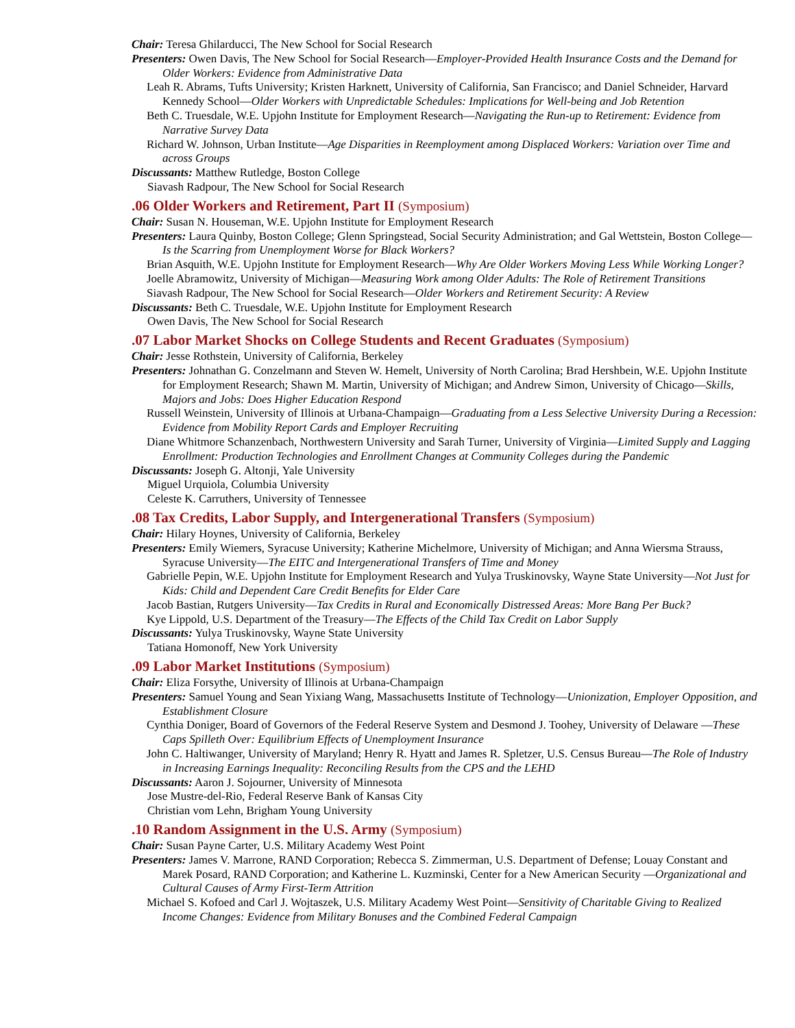Chair: Teresa Ghilarducci, The New School for Social Research
Presenters: Owen Davis, The New School for Social Research—Employer-Provided Health Insurance Costs and the Demand for Older Workers: Evidence from Administrative Data
Leah R. Abrams, Tufts University; Kristen Harknett, University of California, San Francisco; and Daniel Schneider, Harvard Kennedy School—Older Workers with Unpredictable Schedules: Implications for Well-being and Job Retention
Beth C. Truesdale, W.E. Upjohn Institute for Employment Research—Navigating the Run-up to Retirement: Evidence from Narrative Survey Data
Richard W. Johnson, Urban Institute—Age Disparities in Reemployment among Displaced Workers: Variation over Time and across Groups
Discussants: Matthew Rutledge, Boston College
Siavash Radpour, The New School for Social Research
.06 Older Workers and Retirement, Part II (Symposium)
Chair: Susan N. Houseman, W.E. Upjohn Institute for Employment Research
Presenters: Laura Quinby, Boston College; Glenn Springstead, Social Security Administration; and Gal Wettstein, Boston College—Is the Scarring from Unemployment Worse for Black Workers?
Brian Asquith, W.E. Upjohn Institute for Employment Research—Why Are Older Workers Moving Less While Working Longer?
Joelle Abramowitz, University of Michigan—Measuring Work among Older Adults: The Role of Retirement Transitions
Siavash Radpour, The New School for Social Research—Older Workers and Retirement Security: A Review
Discussants: Beth C. Truesdale, W.E. Upjohn Institute for Employment Research
Owen Davis, The New School for Social Research
.07 Labor Market Shocks on College Students and Recent Graduates (Symposium)
Chair: Jesse Rothstein, University of California, Berkeley
Presenters: Johnathan G. Conzelmann and Steven W. Hemelt, University of North Carolina; Brad Hershbein, W.E. Upjohn Institute for Employment Research; Shawn M. Martin, University of Michigan; and Andrew Simon, University of Chicago—Skills, Majors and Jobs: Does Higher Education Respond
Russell Weinstein, University of Illinois at Urbana-Champaign—Graduating from a Less Selective University During a Recession: Evidence from Mobility Report Cards and Employer Recruiting
Diane Whitmore Schanzenbach, Northwestern University and Sarah Turner, University of Virginia—Limited Supply and Lagging Enrollment: Production Technologies and Enrollment Changes at Community Colleges during the Pandemic
Discussants: Joseph G. Altonji, Yale University
Miguel Urquiola, Columbia University
Celeste K. Carruthers, University of Tennessee
.08 Tax Credits, Labor Supply, and Intergenerational Transfers (Symposium)
Chair: Hilary Hoynes, University of California, Berkeley
Presenters: Emily Wiemers, Syracuse University; Katherine Michelmore, University of Michigan; and Anna Wiersma Strauss, Syracuse University—The EITC and Intergenerational Transfers of Time and Money
Gabrielle Pepin, W.E. Upjohn Institute for Employment Research and Yulya Truskinovsky, Wayne State University—Not Just for Kids: Child and Dependent Care Credit Benefits for Elder Care
Jacob Bastian, Rutgers University—Tax Credits in Rural and Economically Distressed Areas: More Bang Per Buck?
Kye Lippold, U.S. Department of the Treasury—The Effects of the Child Tax Credit on Labor Supply
Discussants: Yulya Truskinovsky, Wayne State University
Tatiana Homonoff, New York University
.09 Labor Market Institutions (Symposium)
Chair: Eliza Forsythe, University of Illinois at Urbana-Champaign
Presenters: Samuel Young and Sean Yixiang Wang, Massachusetts Institute of Technology—Unionization, Employer Opposition, and Establishment Closure
Cynthia Doniger, Board of Governors of the Federal Reserve System and Desmond J. Toohey, University of Delaware —These Caps Spilleth Over: Equilibrium Effects of Unemployment Insurance
John C. Haltiwanger, University of Maryland; Henry R. Hyatt and James R. Spletzer, U.S. Census Bureau—The Role of Industry in Increasing Earnings Inequality: Reconciling Results from the CPS and the LEHD
Discussants: Aaron J. Sojourner, University of Minnesota
Jose Mustre-del-Rio, Federal Reserve Bank of Kansas City
Christian vom Lehn, Brigham Young University
.10 Random Assignment in the U.S. Army (Symposium)
Chair: Susan Payne Carter, U.S. Military Academy West Point
Presenters: James V. Marrone, RAND Corporation; Rebecca S. Zimmerman, U.S. Department of Defense; Louay Constant and Marek Posard, RAND Corporation; and Katherine L. Kuzminski, Center for a New American Security —Organizational and Cultural Causes of Army First-Term Attrition
Michael S. Kofoed and Carl J. Wojtaszek, U.S. Military Academy West Point—Sensitivity of Charitable Giving to Realized Income Changes: Evidence from Military Bonuses and the Combined Federal Campaign